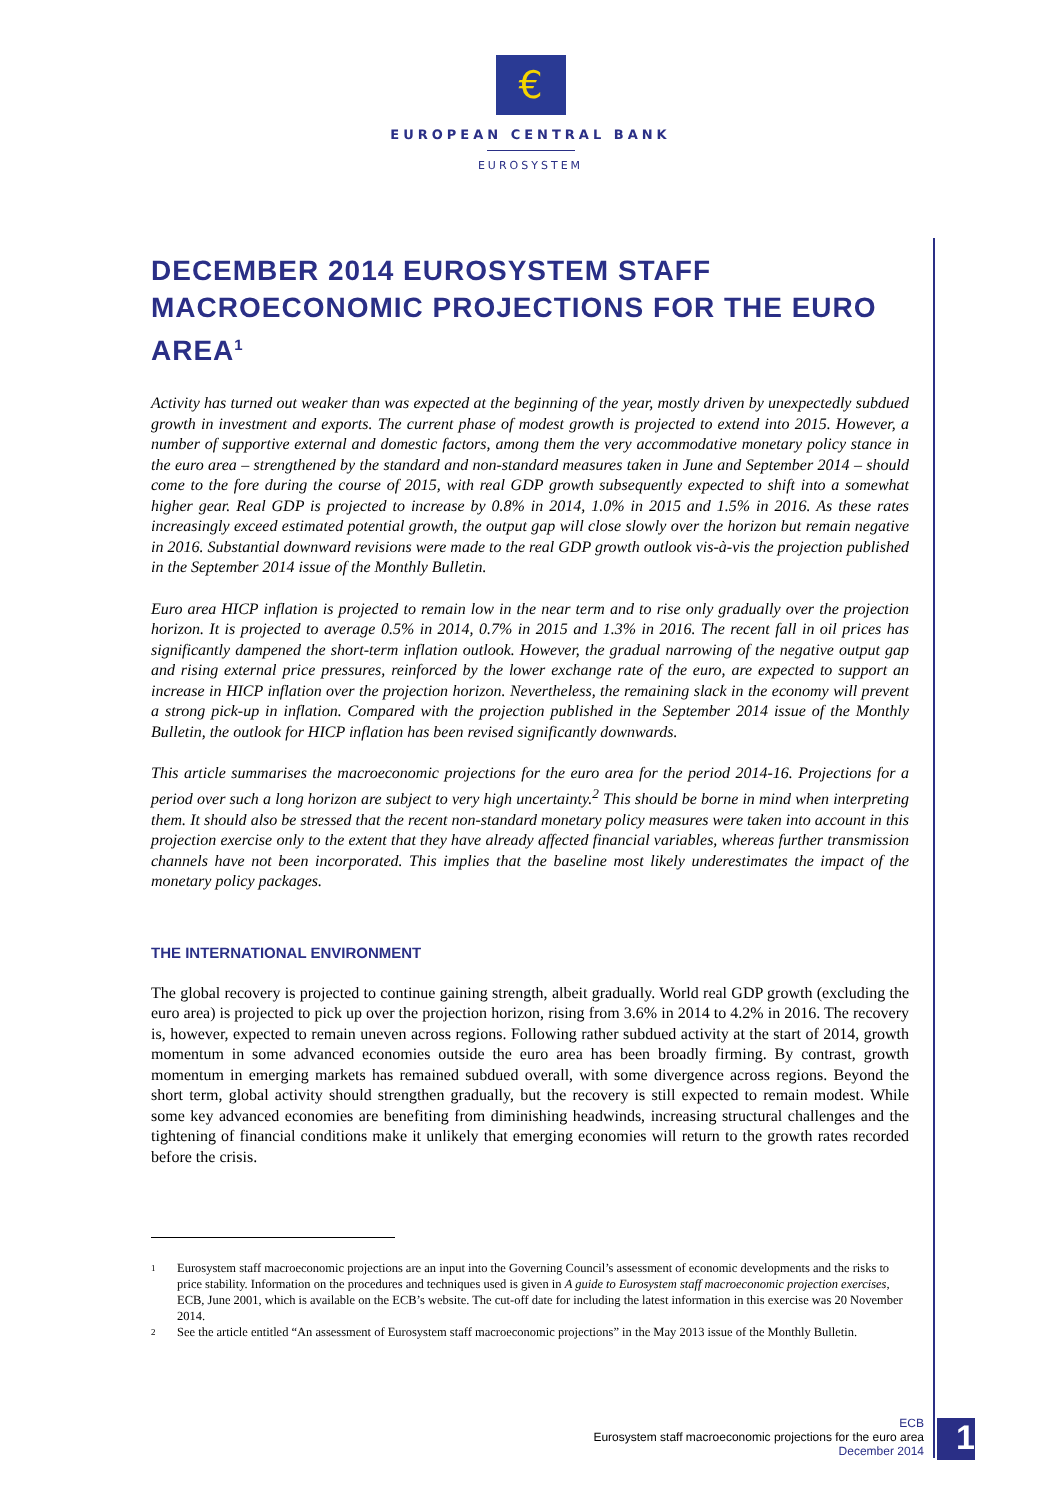€
EUROPEAN CENTRAL BANK
EUROSYSTEM
DECEMBER 2014 EUROSYSTEM STAFF MACROECONOMIC PROJECTIONS FOR THE EURO AREA<sup>1</sup>
Activity has turned out weaker than was expected at the beginning of the year, mostly driven by unexpectedly subdued growth in investment and exports. The current phase of modest growth is projected to extend into 2015. However, a number of supportive external and domestic factors, among them the very accommodative monetary policy stance in the euro area – strengthened by the standard and non-standard measures taken in June and September 2014 – should come to the fore during the course of 2015, with real GDP growth subsequently expected to shift into a somewhat higher gear. Real GDP is projected to increase by 0.8% in 2014, 1.0% in 2015 and 1.5% in 2016. As these rates increasingly exceed estimated potential growth, the output gap will close slowly over the horizon but remain negative in 2016. Substantial downward revisions were made to the real GDP growth outlook vis-à-vis the projection published in the September 2014 issue of the Monthly Bulletin.
Euro area HICP inflation is projected to remain low in the near term and to rise only gradually over the projection horizon. It is projected to average 0.5% in 2014, 0.7% in 2015 and 1.3% in 2016. The recent fall in oil prices has significantly dampened the short-term inflation outlook. However, the gradual narrowing of the negative output gap and rising external price pressures, reinforced by the lower exchange rate of the euro, are expected to support an increase in HICP inflation over the projection horizon. Nevertheless, the remaining slack in the economy will prevent a strong pick-up in inflation. Compared with the projection published in the September 2014 issue of the Monthly Bulletin, the outlook for HICP inflation has been revised significantly downwards.
This article summarises the macroeconomic projections for the euro area for the period 2014-16. Projections for a period over such a long horizon are subject to very high uncertainty.<sup>2</sup> This should be borne in mind when interpreting them. It should also be stressed that the recent non-standard monetary policy measures were taken into account in this projection exercise only to the extent that they have already affected financial variables, whereas further transmission channels have not been incorporated. This implies that the baseline most likely underestimates the impact of the monetary policy packages.
THE INTERNATIONAL ENVIRONMENT
The global recovery is projected to continue gaining strength, albeit gradually. World real GDP growth (excluding the euro area) is projected to pick up over the projection horizon, rising from 3.6% in 2014 to 4.2% in 2016. The recovery is, however, expected to remain uneven across regions. Following rather subdued activity at the start of 2014, growth momentum in some advanced economies outside the euro area has been broadly firming. By contrast, growth momentum in emerging markets has remained subdued overall, with some divergence across regions. Beyond the short term, global activity should strengthen gradually, but the recovery is still expected to remain modest. While some key advanced economies are benefiting from diminishing headwinds, increasing structural challenges and the tightening of financial conditions make it unlikely that emerging economies will return to the growth rates recorded before the crisis.
1
Eurosystem staff macroeconomic projections are an input into the Governing Council’s assessment of economic developments and the risks to price stability. Information on the procedures and techniques used is given in A guide to Eurosystem staff macroeconomic projection exercises, ECB, June 2001, which is available on the ECB’s website. The cut-off date for including the latest information in this exercise was 20 November 2014.
2
See the article entitled “An assessment of Eurosystem staff macroeconomic projections” in the May 2013 issue of the Monthly Bulletin.
ECB
Eurosystem staff macroeconomic projections for the euro area
December 2014
1